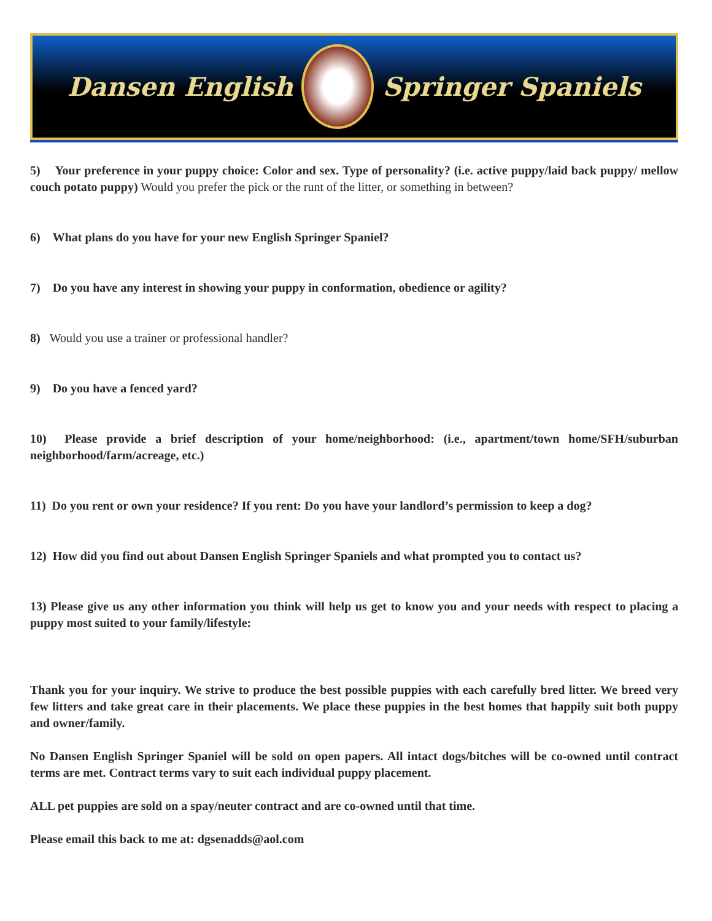Dansen English Springer Spaniels
5) Your preference in your puppy choice: Color and sex. Type of personality? (i.e. active puppy/laid back puppy/ mellow couch potato puppy) Would you prefer the pick or the runt of the litter, or something in between?
6) What plans do you have for your new English Springer Spaniel?
7) Do you have any interest in showing your puppy in conformation, obedience or agility?
8) Would you use a trainer or professional handler?
9) Do you have a fenced yard?
10) Please provide a brief description of your home/neighborhood: (i.e., apartment/town home/SFH/suburban neighborhood/farm/acreage, etc.)
11) Do you rent or own your residence? If you rent: Do you have your landlord’s permission to keep a dog?
12) How did you find out about Dansen English Springer Spaniels and what prompted you to contact us?
13) Please give us any other information you think will help us get to know you and your needs with respect to placing a puppy most suited to your family/lifestyle:
Thank you for your inquiry. We strive to produce the best possible puppies with each carefully bred litter. We breed very few litters and take great care in their placements. We place these puppies in the best homes that happily suit both puppy and owner/family.
No Dansen English Springer Spaniel will be sold on open papers. All intact dogs/bitches will be co-owned until contract terms are met. Contract terms vary to suit each individual puppy placement.
ALL pet puppies are sold on a spay/neuter contract and are co-owned until that time.
Please email this back to me at: dgsenadds@aol.com